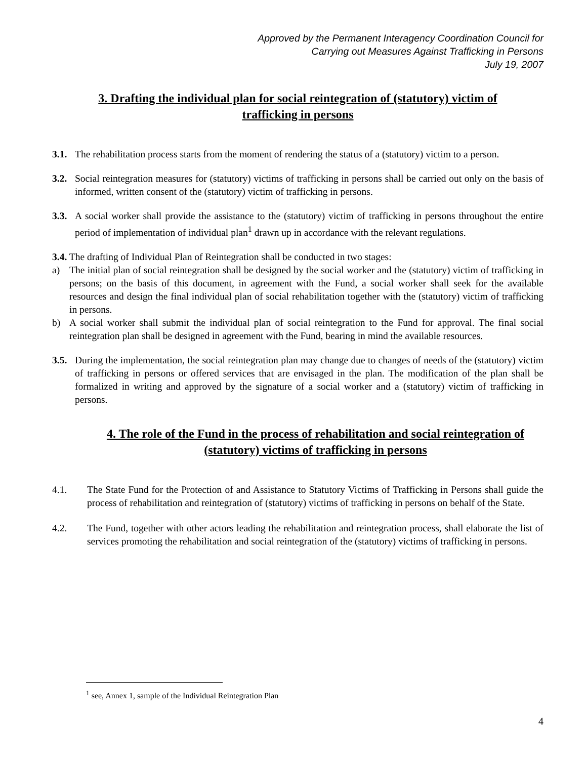Approved by the Permanent Interagency Coordination Council for
Carrying out Measures Against Trafficking in Persons
July 19, 2007
3. Drafting the individual plan for social reintegration of (statutory) victim of trafficking in persons
3.1. The rehabilitation process starts from the moment of rendering the status of a (statutory) victim to a person.
3.2. Social reintegration measures for (statutory) victims of trafficking in persons shall be carried out only on the basis of informed, written consent of the (statutory) victim of trafficking in persons.
3.3. A social worker shall provide the assistance to the (statutory) victim of trafficking in persons throughout the entire period of implementation of individual plan<sup>1</sup> drawn up in accordance with the relevant regulations.
3.4. The drafting of Individual Plan of Reintegration shall be conducted in two stages:
a) The initial plan of social reintegration shall be designed by the social worker and the (statutory) victim of trafficking in persons; on the basis of this document, in agreement with the Fund, a social worker shall seek for the available resources and design the final individual plan of social rehabilitation together with the (statutory) victim of trafficking in persons.
b) A social worker shall submit the individual plan of social reintegration to the Fund for approval. The final social reintegration plan shall be designed in agreement with the Fund, bearing in mind the available resources.
3.5. During the implementation, the social reintegration plan may change due to changes of needs of the (statutory) victim of trafficking in persons or offered services that are envisaged in the plan. The modification of the plan shall be formalized in writing and approved by the signature of a social worker and a (statutory) victim of trafficking in persons.
4. The role of the Fund in the process of rehabilitation and social reintegration of (statutory) victims of trafficking in persons
4.1. The State Fund for the Protection of and Assistance to Statutory Victims of Trafficking in Persons shall guide the process of rehabilitation and reintegration of (statutory) victims of trafficking in persons on behalf of the State.
4.2. The Fund, together with other actors leading the rehabilitation and reintegration process, shall elaborate the list of services promoting the rehabilitation and social reintegration of the (statutory) victims of trafficking in persons.
<sup>1</sup> see, Annex 1, sample of the Individual Reintegration Plan
4